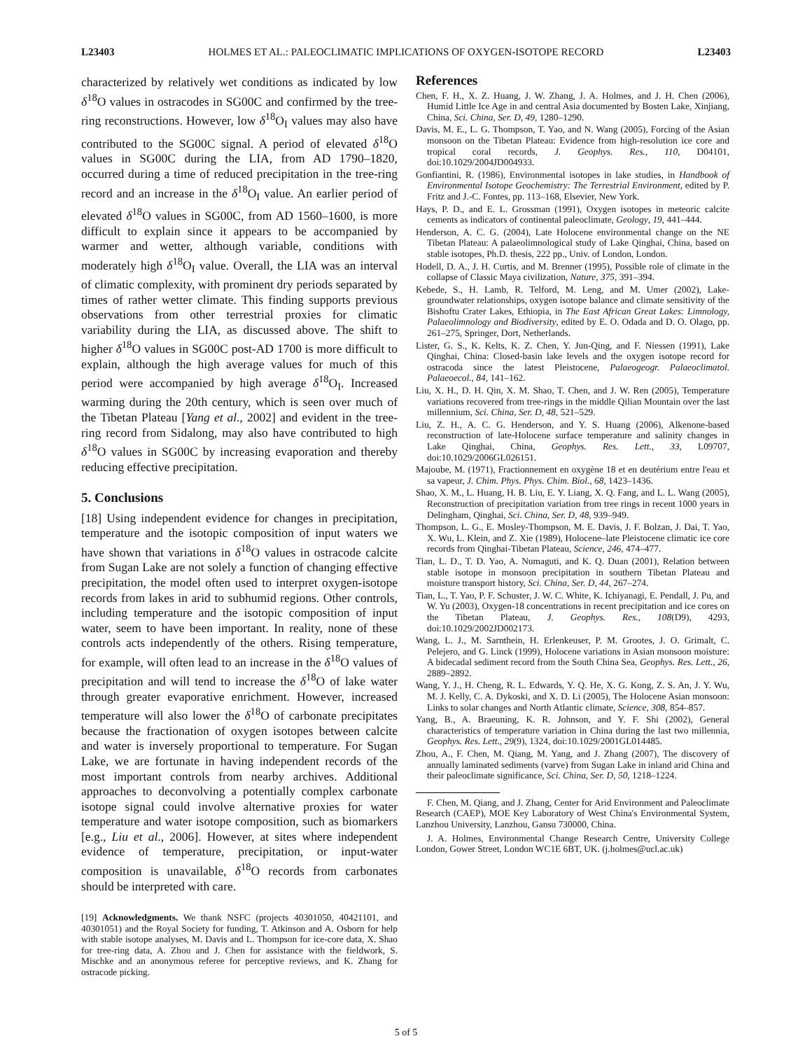L23403 HOLMES ET AL.: PALEOCLIMATIC IMPLICATIONS OF OXYGEN-ISOTOPE RECORD L23403
characterized by relatively wet conditions as indicated by low δ<sup>18</sup>O values in ostracodes in SG00C and confirmed by the tree-ring reconstructions. However, low δ<sup>18</sup>O<sub>I</sub> values may also have contributed to the SG00C signal. A period of elevated δ<sup>18</sup>O values in SG00C during the LIA, from AD 1790–1820, occurred during a time of reduced precipitation in the tree-ring record and an increase in the δ<sup>18</sup>O<sub>I</sub> value. An earlier period of elevated δ<sup>18</sup>O values in SG00C, from AD 1560–1600, is more difficult to explain since it appears to be accompanied by warmer and wetter, although variable, conditions with moderately high δ<sup>18</sup>O<sub>I</sub> value. Overall, the LIA was an interval of climatic complexity, with prominent dry periods separated by times of rather wetter climate. This finding supports previous observations from other terrestrial proxies for climatic variability during the LIA, as discussed above. The shift to higher δ<sup>18</sup>O values in SG00C post-AD 1700 is more difficult to explain, although the high average values for much of this period were accompanied by high average δ<sup>18</sup>O<sub>I</sub>. Increased warming during the 20th century, which is seen over much of the Tibetan Plateau [Yang et al., 2002] and evident in the tree-ring record from Sidalong, may also have contributed to high δ<sup>18</sup>O values in SG00C by increasing evaporation and thereby reducing effective precipitation.
5. Conclusions
[18] Using independent evidence for changes in precipitation, temperature and the isotopic composition of input waters we have shown that variations in δ<sup>18</sup>O values in ostracode calcite from Sugan Lake are not solely a function of changing effective precipitation, the model often used to interpret oxygen-isotope records from lakes in arid to subhumid regions. Other controls, including temperature and the isotopic composition of input water, seem to have been important. In reality, none of these controls acts independently of the others. Rising temperature, for example, will often lead to an increase in the δ<sup>18</sup>O values of precipitation and will tend to increase the δ<sup>18</sup>O of lake water through greater evaporative enrichment. However, increased temperature will also lower the δ<sup>18</sup>O of carbonate precipitates because the fractionation of oxygen isotopes between calcite and water is inversely proportional to temperature. For Sugan Lake, we are fortunate in having independent records of the most important controls from nearby archives. Additional approaches to deconvolving a potentially complex carbonate isotope signal could involve alternative proxies for water temperature and water isotope composition, such as biomarkers [e.g., Liu et al., 2006]. However, at sites where independent evidence of temperature, precipitation, or input-water composition is unavailable, δ<sup>18</sup>O records from carbonates should be interpreted with care.
[19] Acknowledgments. We thank NSFC (projects 40301050, 40421101, and 40301051) and the Royal Society for funding, T. Atkinson and A. Osborn for help with stable isotope analyses, M. Davis and L. Thompson for ice-core data, X. Shao for tree-ring data, A. Zhou and J. Chen for assistance with the fieldwork, S. Mischke and an anonymous referee for perceptive reviews, and K. Zhang for ostracode picking.
References
Chen, F. H., X. Z. Huang, J. W. Zhang, J. A. Holmes, and J. H. Chen (2006), Humid Little Ice Age in and central Asia documented by Bosten Lake, Xinjiang, China, Sci. China, Ser. D, 49, 1280–1290.
Davis, M. E., L. G. Thompson, T. Yao, and N. Wang (2005), Forcing of the Asian monsoon on the Tibetan Plateau: Evidence from high-resolution ice core and tropical coral records, J. Geophys. Res., 110, D04101, doi:10.1029/2004JD004933.
Gonfiantini, R. (1986), Environmental isotopes in lake studies, in Handbook of Environmental Isotope Geochemistry: The Terrestrial Environment, edited by P. Fritz and J.-C. Fontes, pp. 113–168, Elsevier, New York.
Hays, P. D., and E. L. Grossman (1991), Oxygen isotopes in meteoric calcite cements as indicators of continental paleoclimate, Geology, 19, 441–444.
Henderson, A. C. G. (2004), Late Holocene environmental change on the NE Tibetan Plateau: A palaeolimnological study of Lake Qinghai, China, based on stable isotopes, Ph.D. thesis, 222 pp., Univ. of London, London.
Hodell, D. A., J. H. Curtis, and M. Brenner (1995), Possible role of climate in the collapse of Classic Maya civilization, Nature, 375, 391–394.
Kebede, S., H. Lamb, R. Telford, M. Leng, and M. Umer (2002), Lake-groundwater relationships, oxygen isotope balance and climate sensitivity of the Bishoftu Crater Lakes, Ethiopia, in The East African Great Lakes: Limnology, Palaeolimnology and Biodiversity, edited by E. O. Odada and D. O. Olago, pp. 261–275, Springer, Dort, Netherlands.
Lister, G. S., K. Kelts, K. Z. Chen, Y. Jun-Qing, and F. Niessen (1991), Lake Qinghai, China: Closed-basin lake levels and the oxygen isotope record for ostracoda since the latest Pleistocene, Palaeogeogr. Palaeoclimatol. Palaeoecol., 84, 141–162.
Liu, X. H., D. H. Qin, X. M. Shao, T. Chen, and J. W. Ren (2005), Temperature variations recovered from tree-rings in the middle Qilian Mountain over the last millennium, Sci. China, Ser. D, 48, 521–529.
Liu, Z. H., A. C. G. Henderson, and Y. S. Huang (2006), Alkenone-based reconstruction of late-Holocene surface temperature and salinity changes in Lake Qinghai, China, Geophys. Res. Lett., 33, L09707, doi:10.1029/2006GL026151.
Majoube, M. (1971), Fractionnement en oxygène 18 et en deutérium entre l'eau et sa vapeur, J. Chim. Phys. Phys. Chim. Biol., 68, 1423–1436.
Shao, X. M., L. Huang, H. B. Liu, E. Y. Liang, X. Q. Fang, and L. L. Wang (2005), Reconstruction of precipitation variation from tree rings in recent 1000 years in Delingham, Qinghai, Sci. China, Ser. D, 48, 939–949.
Thompson, L. G., E. Mosley-Thompson, M. E. Davis, J. F. Bolzan, J. Dai, T. Yao, X. Wu, L. Klein, and Z. Xie (1989), Holocene–late Pleistocene climatic ice core records from Qinghai-Tibetan Plateau, Science, 246, 474–477.
Tian, L. D., T. D. Yao, A. Numaguti, and K. Q. Duan (2001), Relation between stable isotope in monsoon precipitation in southern Tibetan Plateau and moisture transport history, Sci. China, Ser. D, 44, 267–274.
Tian, L., T. Yao, P. F. Schuster, J. W. C. White, K. Ichiyanagi, E. Pendall, J. Pu, and W. Yu (2003), Oxygen-18 concentrations in recent precipitation and ice cores on the Tibetan Plateau, J. Geophys. Res., 108(D9), 4293, doi:10.1029/2002JD002173.
Wang, L. J., M. Sarnthein, H. Erlenkeuser, P. M. Grootes, J. O. Grimalt, C. Pelejero, and G. Linck (1999), Holocene variations in Asian monsoon moisture: A bidecadal sediment record from the South China Sea, Geophys. Res. Lett., 26, 2889–2892.
Wang, Y. J., H. Cheng, R. L. Edwards, Y. Q. He, X. G. Kong, Z. S. An, J. Y. Wu, M. J. Kelly, C. A. Dykoski, and X. D. Li (2005), The Holocene Asian monsoon: Links to solar changes and North Atlantic climate, Science, 308, 854–857.
Yang, B., A. Braeuning, K. R. Johnson, and Y. F. Shi (2002), General characteristics of temperature variation in China during the last two millennia, Geophys. Res. Lett., 29(9), 1324, doi:10.1029/2001GL014485.
Zhou, A., F. Chen, M. Qiang, M. Yang, and J. Zhang (2007), The discovery of annually laminated sediments (varve) from Sugan Lake in inland arid China and their paleoclimate significance, Sci. China, Ser. D, 50, 1218–1224.
F. Chen, M. Qiang, and J. Zhang, Center for Arid Environment and Paleoclimate Research (CAEP), MOE Key Laboratory of West China's Environmental System, Lanzhou University, Lanzhou, Gansu 730000, China.
J. A. Holmes, Environmental Change Research Centre, University College London, Gower Street, London WC1E 6BT, UK. (j.holmes@ucl.ac.uk)
5 of 5